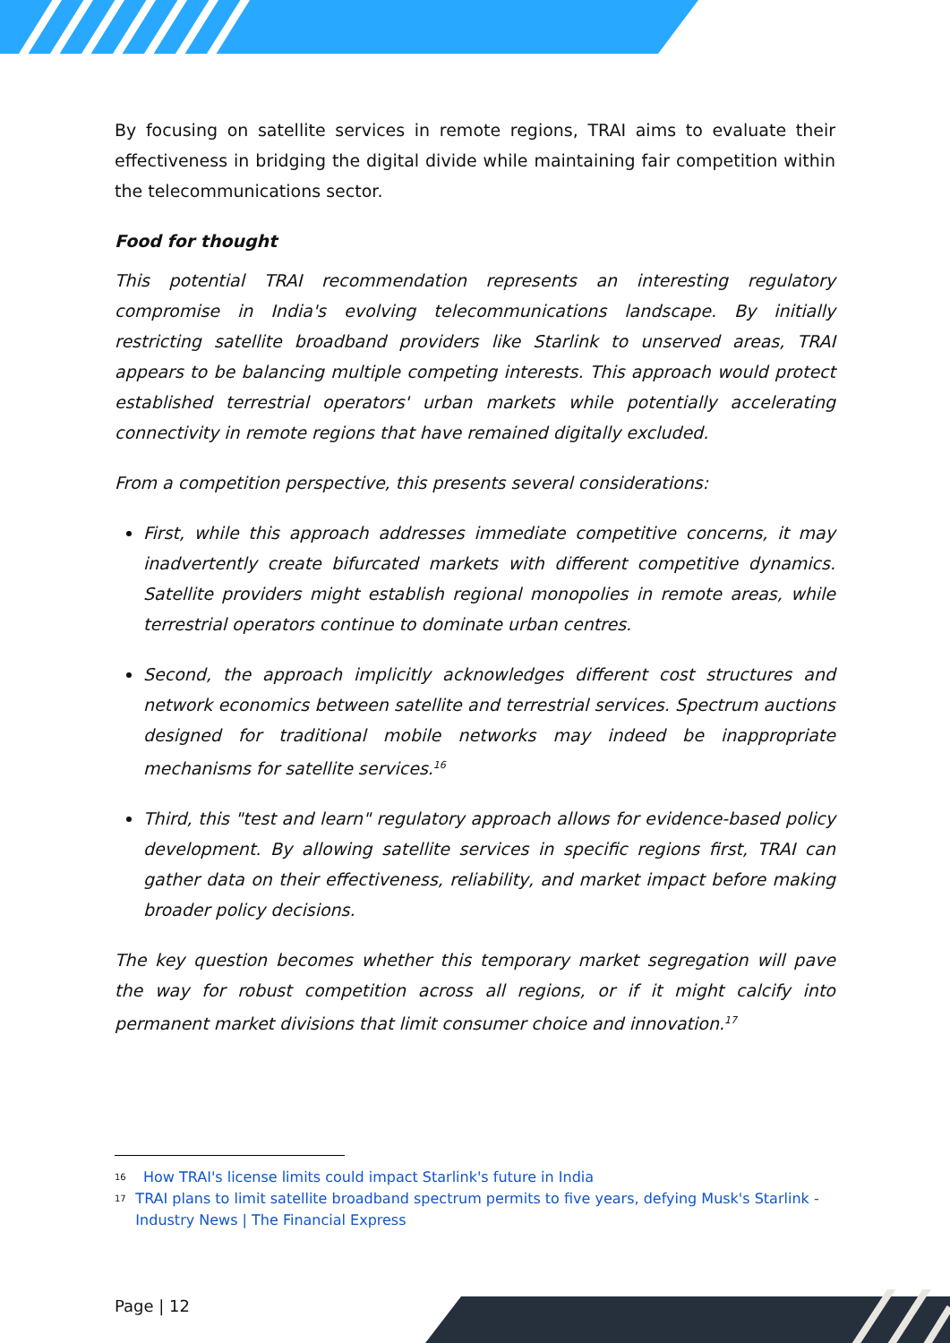By focusing on satellite services in remote regions, TRAI aims to evaluate their effectiveness in bridging the digital divide while maintaining fair competition within the telecommunications sector.
Food for thought
This potential TRAI recommendation represents an interesting regulatory compromise in India's evolving telecommunications landscape. By initially restricting satellite broadband providers like Starlink to unserved areas, TRAI appears to be balancing multiple competing interests. This approach would protect established terrestrial operators' urban markets while potentially accelerating connectivity in remote regions that have remained digitally excluded.
From a competition perspective, this presents several considerations:
First, while this approach addresses immediate competitive concerns, it may inadvertently create bifurcated markets with different competitive dynamics. Satellite providers might establish regional monopolies in remote areas, while terrestrial operators continue to dominate urban centres.
Second, the approach implicitly acknowledges different cost structures and network economics between satellite and terrestrial services. Spectrum auctions designed for traditional mobile networks may indeed be inappropriate mechanisms for satellite services.<sup>16</sup>
Third, this "test and learn" regulatory approach allows for evidence-based policy development. By allowing satellite services in specific regions first, TRAI can gather data on their effectiveness, reliability, and market impact before making broader policy decisions.
The key question becomes whether this temporary market segregation will pave the way for robust competition across all regions, or if it might calcify into permanent market divisions that limit consumer choice and innovation.<sup>17</sup>
16 How TRAI's license limits could impact Starlink's future in India
17 TRAI plans to limit satellite broadband spectrum permits to five years, defying Musk's Starlink - Industry News | The Financial Express
Page | 12